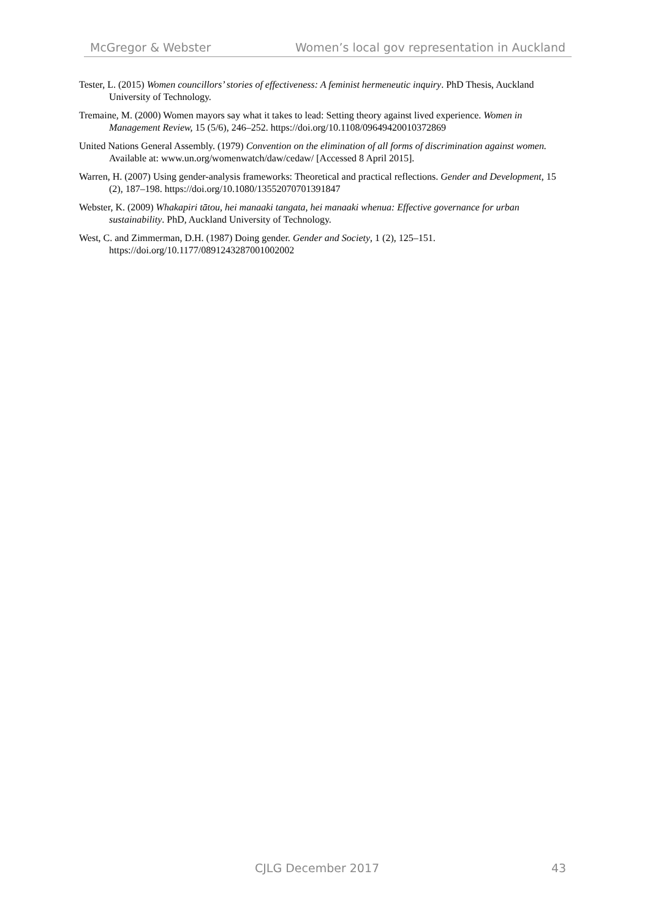McGregor & Webster Women’s local gov representation in Auckland
Tester, L. (2015) Women councillors’ stories of effectiveness: A feminist hermeneutic inquiry. PhD Thesis, Auckland University of Technology.
Tremaine, M. (2000) Women mayors say what it takes to lead: Setting theory against lived experience. Women in Management Review, 15 (5/6), 246–252. https://doi.org/10.1108/09649420010372869
United Nations General Assembly. (1979) Convention on the elimination of all forms of discrimination against women. Available at: www.un.org/womenwatch/daw/cedaw/ [Accessed 8 April 2015].
Warren, H. (2007) Using gender-analysis frameworks: Theoretical and practical reflections. Gender and Development, 15 (2), 187–198. https://doi.org/10.1080/13552070701391847
Webster, K. (2009) Whakapiri tātou, hei manaaki tangata, hei manaaki whenua: Effective governance for urban sustainability. PhD, Auckland University of Technology.
West, C. and Zimmerman, D.H. (1987) Doing gender. Gender and Society, 1 (2), 125–151. https://doi.org/10.1177/0891243287001002002
CJLG December 2017 43